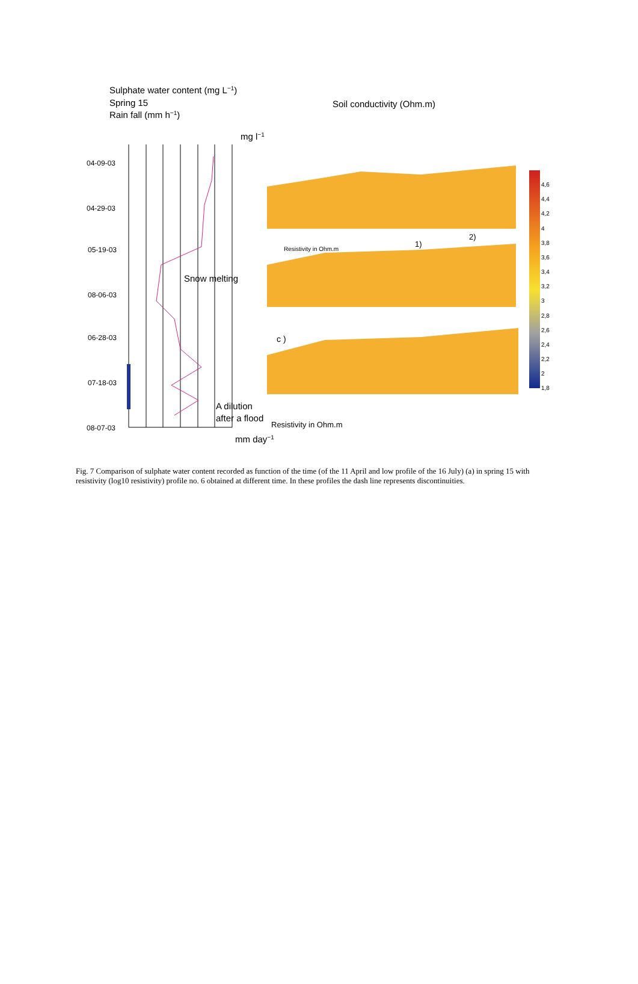Sulphate water content (mg L−1)
Spring 15
Rain fall (mm h−1)
Soil conductivity (Ohm.m)
mg l−1
04-09-03
04-29-03
05-19-03
08-06-03
06-28-03
07-18-03
08-07-03
mm day−1
Snow melting
A dilution
after a flood
Resistivity in Ohm.m
Resistivity in Ohm.m
c )
1)
2)
4,6
4,4
4,2
4
3,8
3,6
3,4
3,2
3
2,8
2,6
2,4
2,2
2
1,8
Fig. 7 Comparison of sulphate water content recorded as function of the time (of the 11 April and low profile of the 16 July) (a) in spring 15 with resistivity (log10 resistivity) profile no. 6 obtained at different time. In these profiles the dash line represents discontinuities.